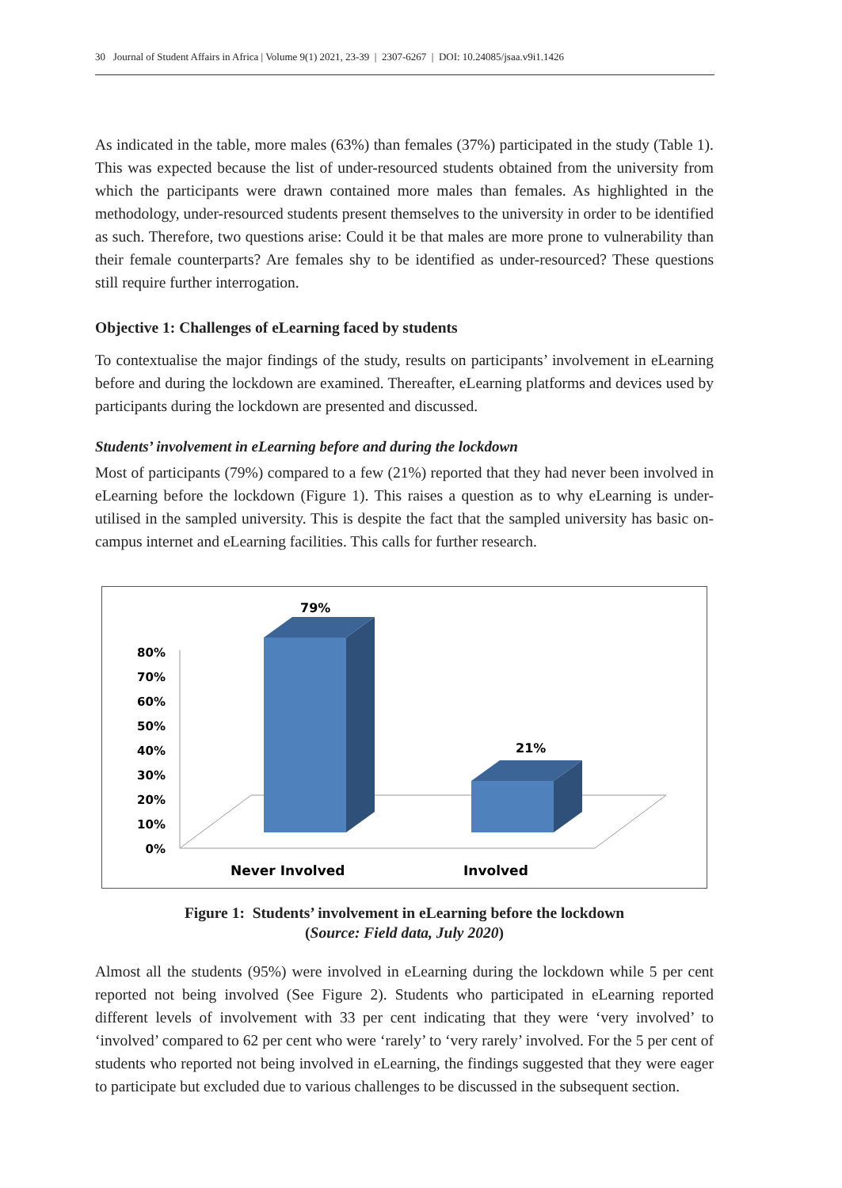30 Journal of Student Affairs in Africa | Volume 9(1) 2021, 23-39 | 2307-6267 | DOI: 10.24085/jsaa.v9i1.1426
As indicated in the table, more males (63%) than females (37%) participated in the study (Table 1). This was expected because the list of under-resourced students obtained from the university from which the participants were drawn contained more males than females. As highlighted in the methodology, under-resourced students present themselves to the university in order to be identified as such. Therefore, two questions arise: Could it be that males are more prone to vulnerability than their female counterparts? Are females shy to be identified as under-resourced? These questions still require further interrogation.
Objective 1: Challenges of eLearning faced by students
To contextualise the major findings of the study, results on participants’ involvement in eLearning before and during the lockdown are examined. Thereafter, eLearning platforms and devices used by participants during the lockdown are presented and discussed.
Students’ involvement in eLearning before and during the lockdown
Most of participants (79%) compared to a few (21%) reported that they had never been involved in eLearning before the lockdown (Figure 1). This raises a question as to why eLearning is under-utilised in the sampled university. This is despite the fact that the sampled university has basic on-campus internet and eLearning facilities. This calls for further research.
80%
70%
60%
50%
40%
30%
20%
10%
0%
79%
21%
Never Involved
Involved
Figure 1: Students’ involvement in eLearning before the lockdown
(Source: Field data, July 2020)
Almost all the students (95%) were involved in eLearning during the lockdown while 5 per cent reported not being involved (See Figure 2). Students who participated in eLearning reported different levels of involvement with 33 per cent indicating that they were ‘very involved’ to ‘involved’ compared to 62 per cent who were ‘rarely’ to ‘very rarely’ involved. For the 5 per cent of students who reported not being involved in eLearning, the findings suggested that they were eager to participate but excluded due to various challenges to be discussed in the subsequent section.